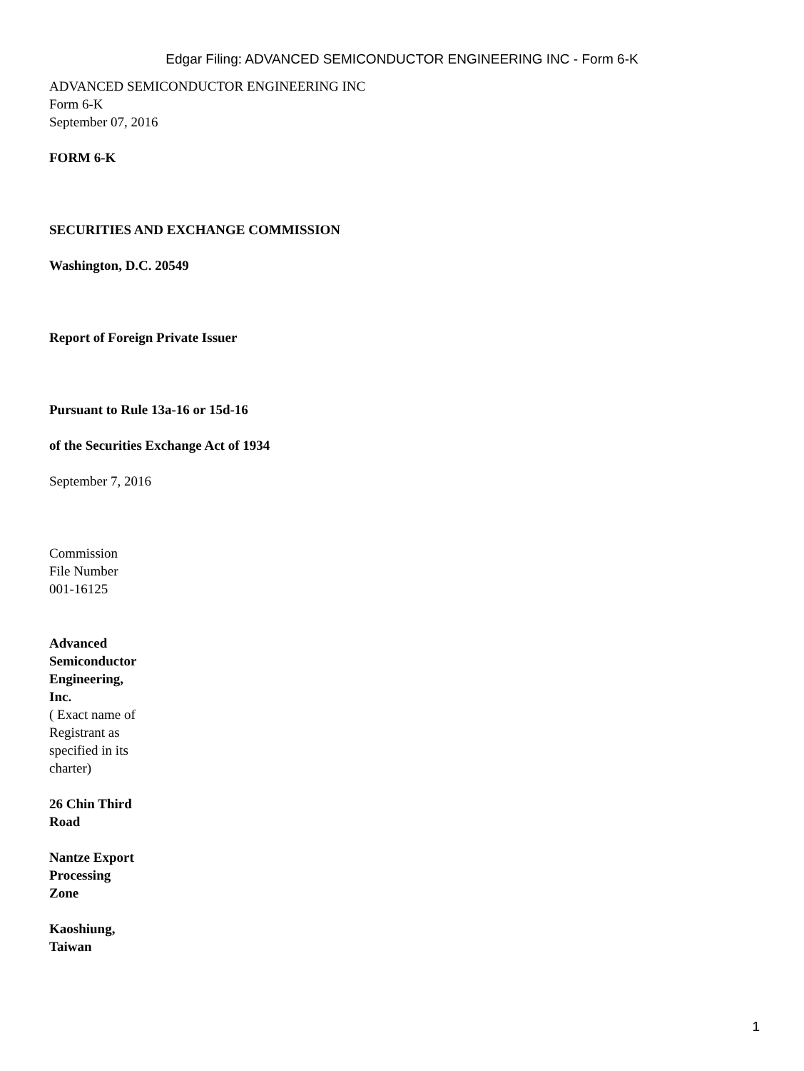Edgar Filing: ADVANCED SEMICONDUCTOR ENGINEERING INC - Form 6-K
ADVANCED SEMICONDUCTOR ENGINEERING INC
Form 6-K
September 07, 2016
FORM 6-K
SECURITIES AND EXCHANGE COMMISSION
Washington, D.C. 20549
Report of Foreign Private Issuer
Pursuant to Rule 13a-16 or 15d-16
of the Securities Exchange Act of 1934
September 7, 2016
Commission
File Number
001-16125
Advanced
Semiconductor
Engineering,
Inc.
( Exact name of
Registrant as
specified in its
charter)
26 Chin Third
Road
Nantze Export
Processing
Zone
Kaoshiung,
Taiwan
1